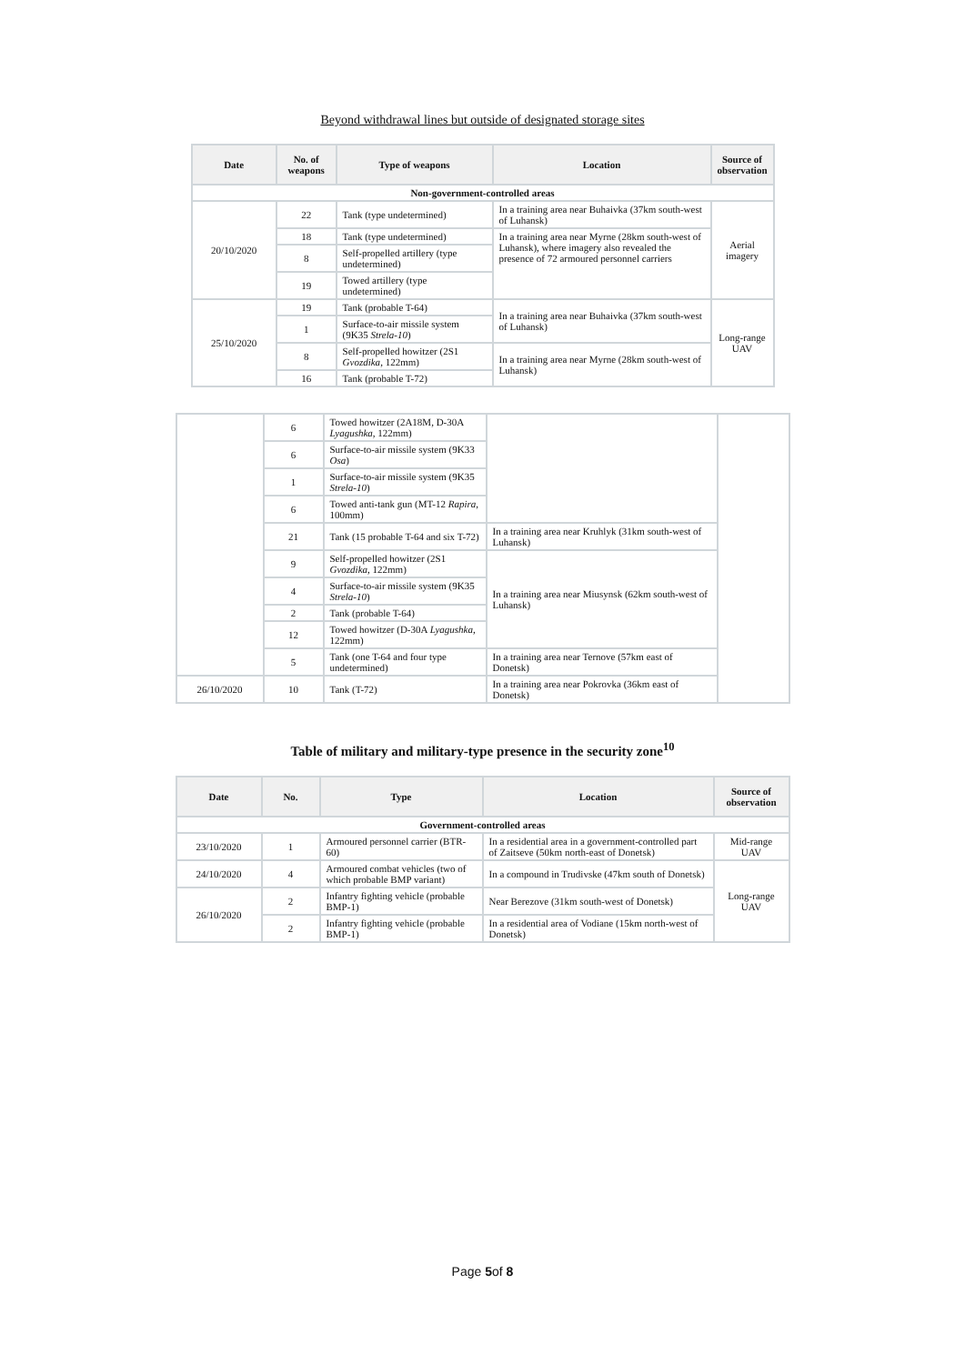Beyond withdrawal lines but outside of designated storage sites
| Date | No. of weapons | Type of weapons | Location | Source of observation |
| --- | --- | --- | --- | --- |
| Non-government-controlled areas | | | | |
| 20/10/2020 | 22 | Tank (type undetermined) | In a training area near Buhaivka (37km south-west of Luhansk) | Aerial imagery |
| | 18 | Tank (type undetermined) | In a training area near Myrne (28km south-west of Luhansk), where imagery also revealed the presence of 72 armoured personnel carriers | |
| | 8 | Self-propelled artillery (type undetermined) | | |
| | 19 | Towed artillery (type undetermined) | | |
| 25/10/2020 | 19 | Tank (probable T-64) | In a training area near Buhaivka (37km south-west of Luhansk) | Long-range UAV |
| | 1 | Surface-to-air missile system (9K35 Strela-10 ) | | |
| | 8 | Self-propelled howitzer (2S1 Gvozdika , 122mm) | In a training area near Myrne (28km south-west of Luhansk) | |
| | 16 | Tank (probable T-72) | | |
| | 6 | Towed howitzer (2A18M, D-30A Lyagushka , 122mm) | | |
| | 6 | Surface-to-air missile system (9K33 Osa ) | | |
| | 1 | Surface-to-air missile system (9K35 Strela-10 ) | | |
| | 6 | Towed anti-tank gun (MT-12 Rapira , 100mm) | | |
| | 21 | Tank (15 probable T-64 and six T-72) | In a training area near Kruhlyk (31km south-west of Luhansk) | |
| | 9 | Self-propelled howitzer (2S1 Gvozdika , 122mm) | In a training area near Miusynsk (62km south-west of Luhansk) | |
| | 4 | Surface-to-air missile system (9K35 Strela-10 ) | | |
| | 2 | Tank (probable T-64) | | |
| | 12 | Towed howitzer (D-30A Lyagushka , 122mm) | | |
| | 5 | Tank (one T-64 and four type undetermined) | In a training area near Ternove (57km east of Donetsk) | |
| 26/10/2020 | 10 | Tank (T-72) | In a training area near Pokrovka (36km east of Donetsk) | |
Table of military and military-type presence in the security zone<sup>10</sup>
| Date | No. | Type | Location | Source of observation |
| --- | --- | --- | --- | --- |
| Government-controlled areas | | | | |
| 23/10/2020 | 1 | Armoured personnel carrier (BTR-60) | In a residential area in a government-controlled part of Zaitseve (50km north-east of Donetsk) | Mid-range UAV |
| 24/10/2020 | 4 | Armoured combat vehicles (two of which probable BMP variant) | In a compound in Trudivske (47km south of Donetsk) | Long-range UAV |
| 26/10/2020 | 2 | Infantry fighting vehicle (probable BMP-1) | Near Berezove (31km south-west of Donetsk) | |
| | 2 | Infantry fighting vehicle (probable BMP-1) | In a residential area of Vodiane (15km north-west of Donetsk) | |
Page 5of 8